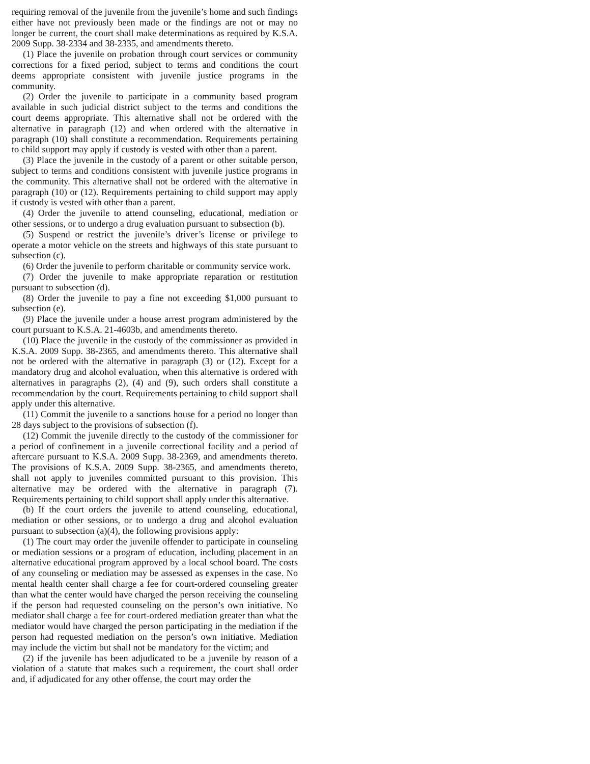requiring removal of the juvenile from the juvenile’s home and such findings either have not previously been made or the findings are not or may no longer be current, the court shall make determinations as required by K.S.A. 2009 Supp. 38-2334 and 38-2335, and amendments thereto.
(1) Place the juvenile on probation through court services or community corrections for a fixed period, subject to terms and conditions the court deems appropriate consistent with juvenile justice programs in the community.
(2) Order the juvenile to participate in a community based program available in such judicial district subject to the terms and conditions the court deems appropriate. This alternative shall not be ordered with the alternative in paragraph (12) and when ordered with the alternative in paragraph (10) shall constitute a recommendation. Requirements pertaining to child support may apply if custody is vested with other than a parent.
(3) Place the juvenile in the custody of a parent or other suitable person, subject to terms and conditions consistent with juvenile justice programs in the community. This alternative shall not be ordered with the alternative in paragraph (10) or (12). Requirements pertaining to child support may apply if custody is vested with other than a parent.
(4) Order the juvenile to attend counseling, educational, mediation or other sessions, or to undergo a drug evaluation pursuant to subsection (b).
(5) Suspend or restrict the juvenile’s driver’s license or privilege to operate a motor vehicle on the streets and highways of this state pursuant to subsection (c).
(6) Order the juvenile to perform charitable or community service work.
(7) Order the juvenile to make appropriate reparation or restitution pursuant to subsection (d).
(8) Order the juvenile to pay a fine not exceeding $1,000 pursuant to subsection (e).
(9) Place the juvenile under a house arrest program administered by the court pursuant to K.S.A. 21-4603b, and amendments thereto.
(10) Place the juvenile in the custody of the commissioner as provided in K.S.A. 2009 Supp. 38-2365, and amendments thereto. This alternative shall not be ordered with the alternative in paragraph (3) or (12). Except for a mandatory drug and alcohol evaluation, when this alternative is ordered with alternatives in paragraphs (2), (4) and (9), such orders shall constitute a recommendation by the court. Requirements pertaining to child support shall apply under this alternative.
(11) Commit the juvenile to a sanctions house for a period no longer than 28 days subject to the provisions of subsection (f).
(12) Commit the juvenile directly to the custody of the commissioner for a period of confinement in a juvenile correctional facility and a period of aftercare pursuant to K.S.A. 2009 Supp. 38-2369, and amendments thereto. The provisions of K.S.A. 2009 Supp. 38-2365, and amendments thereto, shall not apply to juveniles committed pursuant to this provision. This alternative may be ordered with the alternative in paragraph (7). Requirements pertaining to child support shall apply under this alternative.
(b) If the court orders the juvenile to attend counseling, educational, mediation or other sessions, or to undergo a drug and alcohol evaluation pursuant to subsection (a)(4), the following provisions apply:
(1) The court may order the juvenile offender to participate in counseling or mediation sessions or a program of education, including placement in an alternative educational program approved by a local school board. The costs of any counseling or mediation may be assessed as expenses in the case. No mental health center shall charge a fee for court-ordered counseling greater than what the center would have charged the person receiving the counseling if the person had requested counseling on the person’s own initiative. No mediator shall charge a fee for court-ordered mediation greater than what the mediator would have charged the person participating in the mediation if the person had requested mediation on the person’s own initiative. Mediation may include the victim but shall not be mandatory for the victim; and
(2) if the juvenile has been adjudicated to be a juvenile by reason of a violation of a statute that makes such a requirement, the court shall order and, if adjudicated for any other offense, the court may order the